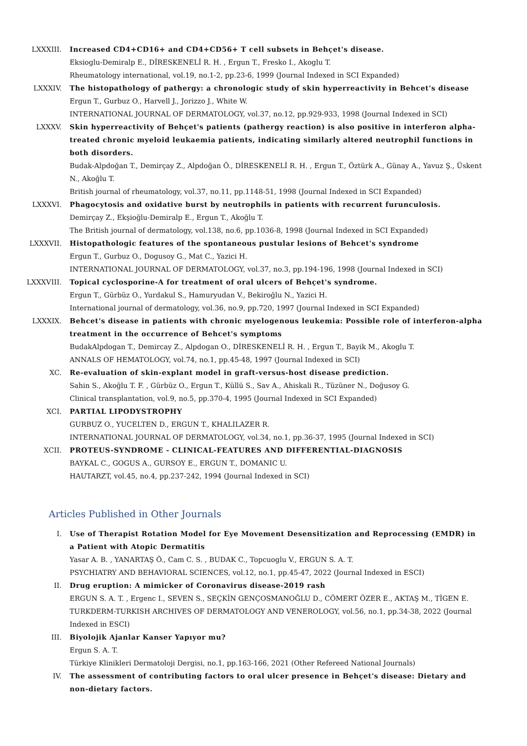LXXXIII. Increased CD4+CD16+ and CD4+CD56+ T cell subsets in Behçet's disease.
Eksioglu-Demiralp E., DİRESKENELİ R. H. , Ergun T., Fresko I., Akoglu T.
Rheumatology international, vol.19, no.1-2, pp.23-6, 1999 (Journal Indexed in SCI Expanded)
LXXXIV. The histopathology of pathergy: a chronologic study of skin hyperreactivity in Behcet's disease
Ergun T., Gurbuz O., Harvell J., Jorizzo J., White W.
INTERNATIONAL JOURNAL OF DERMATOLOGY, vol.37, no.12, pp.929-933, 1998 (Journal Indexed in SCI)
LXXXV. Skin hyperreactivity of Behçet's patients (pathergy reaction) is also positive in interferon alpha-treated chronic myeloid leukaemia patients, indicating similarly altered neutrophil functions in both disorders.
Budak-Alpdoğan T., Demirçay Z., Alpdoğan Ö., DİRESKENELİ R. H. , Ergun T., Öztürk A., Günay A., Yavuz Ş., Üskent N., Akoğlu T.
British journal of rheumatology, vol.37, no.11, pp.1148-51, 1998 (Journal Indexed in SCI Expanded)
LXXXVI. Phagocytosis and oxidative burst by neutrophils in patients with recurrent furunculosis.
Demirçay Z., Ekşioğlu-Demiralp E., Ergun T., Akoğlu T.
The British journal of dermatology, vol.138, no.6, pp.1036-8, 1998 (Journal Indexed in SCI Expanded)
LXXXVII. Histopathologic features of the spontaneous pustular lesions of Behcet's syndrome
Ergun T., Gurbuz O., Dogusoy G., Mat C., Yazici H.
INTERNATIONAL JOURNAL OF DERMATOLOGY, vol.37, no.3, pp.194-196, 1998 (Journal Indexed in SCI)
LXXXVIII. Topical cyclosporine-A for treatment of oral ulcers of Behçet's syndrome.
Ergun T., Gürbüz O., Yurdakul S., Hamuryudan V., Bekiroğlu N., Yazici H.
International journal of dermatology, vol.36, no.9, pp.720, 1997 (Journal Indexed in SCI Expanded)
LXXXIX. Behcet's disease in patients with chronic myelogenous leukemia: Possible role of interferon-alpha treatment in the occurrence of Behcet's symptoms
BudakAlpdogan T., Demircay Z., Alpdogan O., DİRESKENELİ R. H. , Ergun T., Bayik M., Akoglu T.
ANNALS OF HEMATOLOGY, vol.74, no.1, pp.45-48, 1997 (Journal Indexed in SCI)
XC. Re-evaluation of skin-explant model in graft-versus-host disease prediction.
Sahin S., Akoğlu T. F. , Gürbüz O., Ergun T., Küllü S., Sav A., Ahiskali R., Tüzüner N., Doğusoy G.
Clinical transplantation, vol.9, no.5, pp.370-4, 1995 (Journal Indexed in SCI Expanded)
XCI. PARTIAL LIPODYSTROPHY
GURBUZ O., YUCELTEN D., ERGUN T., KHALILAZER R.
INTERNATIONAL JOURNAL OF DERMATOLOGY, vol.34, no.1, pp.36-37, 1995 (Journal Indexed in SCI)
XCII. PROTEUS-SYNDROME - CLINICAL-FEATURES AND DIFFERENTIAL-DIAGNOSIS
BAYKAL C., GOGUS A., GURSOY E., ERGUN T., DOMANIC U.
HAUTARZT, vol.45, no.4, pp.237-242, 1994 (Journal Indexed in SCI)
Articles Published in Other Journals
I. Use of Therapist Rotation Model for Eye Movement Desensitization and Reprocessing (EMDR) in a Patient with Atopic Dermatitis
Yasar A. B. , YANARTAŞ Ö., Cam C. S. , BUDAK C., Topcuoglu V., ERGUN S. A. T.
PSYCHIATRY AND BEHAVIORAL SCIENCES, vol.12, no.1, pp.45-47, 2022 (Journal Indexed in ESCI)
II. Drug eruption: A mimicker of Coronavirus disease-2019 rash
ERGUN S. A. T. , Ergenc I., SEVEN S., SEÇKİN GENÇOSMANOĞLU D., CÖMERT ÖZER E., AKTAŞ M., TİGEN E.
TURKDERM-TURKISH ARCHIVES OF DERMATOLOGY AND VENEROLOGY, vol.56, no.1, pp.34-38, 2022 (Journal Indexed in ESCI)
III. Biyolojik Ajanlar Kanser Yapıyor mu?
Ergun S. A. T.
Türkiye Klinikleri Dermatoloji Dergisi, no.1, pp.163-166, 2021 (Other Refereed National Journals)
IV. The assessment of contributing factors to oral ulcer presence in Behçet's disease: Dietary and non-dietary factors.